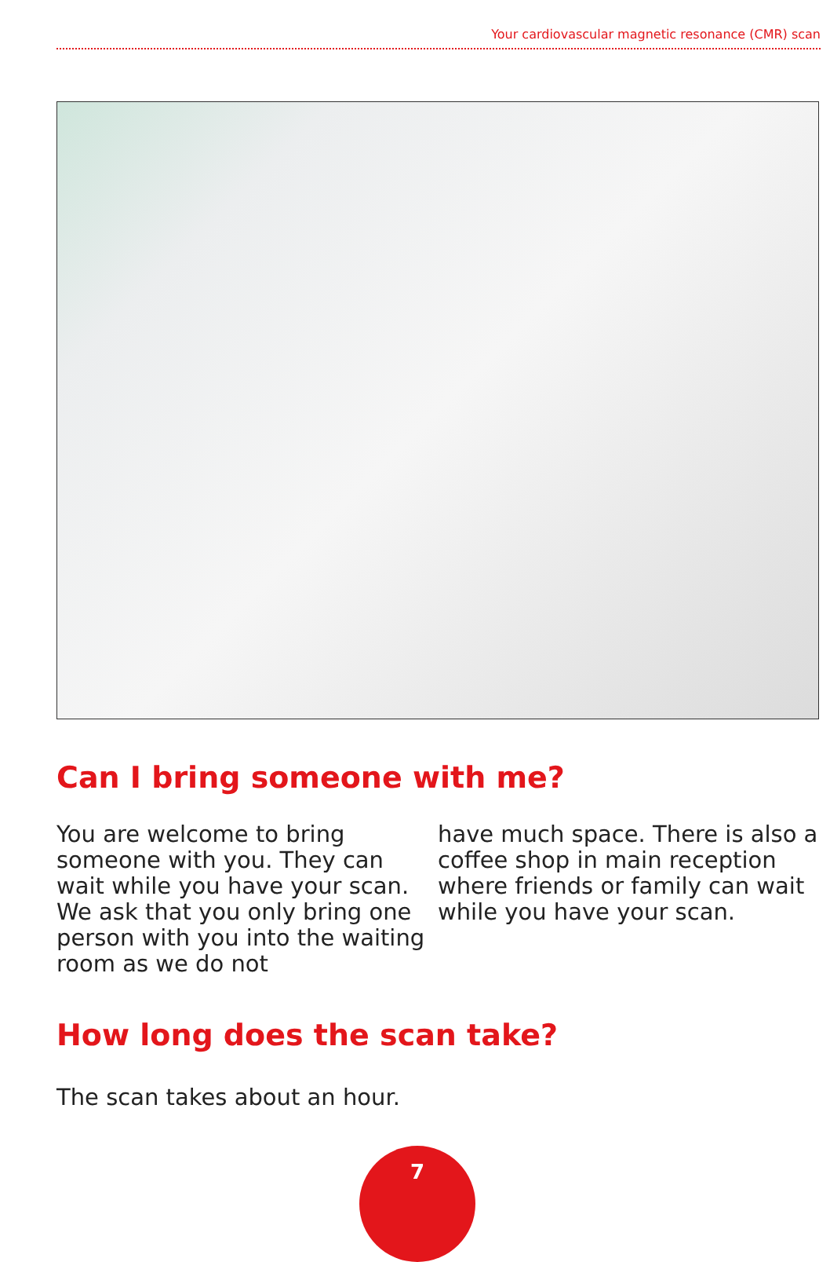Your cardiovascular magnetic resonance (CMR) scan
Can I bring someone with me?
You are welcome to bring someone with you. They can wait while you have your scan. We ask that you only bring one person with you into the waiting room as we do not
have much space. There is also a coffee shop in main reception where friends or family can wait while you have your scan.
How long does the scan take?
The scan takes about an hour.
7